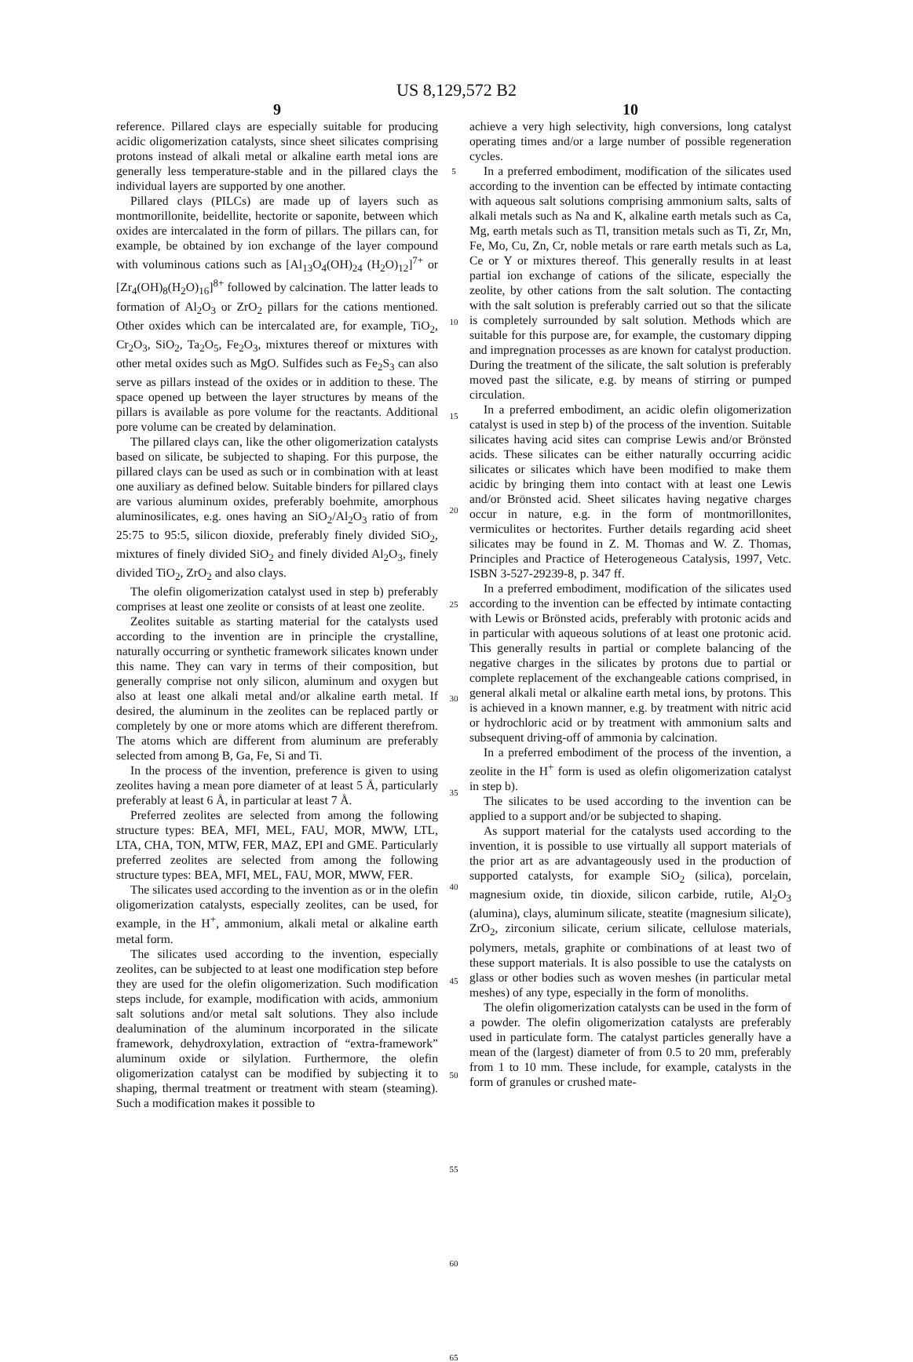US 8,129,572 B2
9
reference. Pillared clays are especially suitable for producing acidic oligomerization catalysts, since sheet silicates comprising protons instead of alkali metal or alkaline earth metal ions are generally less temperature-stable and in the pillared clays the individual layers are supported by one another.
Pillared clays (PILCs) are made up of layers such as montmorillonite, beidellite, hectorite or saponite, between which oxides are intercalated in the form of pillars. The pillars can, for example, be obtained by ion exchange of the layer compound with voluminous cations such as [Al<sub>13</sub>O<sub>4</sub>(OH)<sub>24</sub> (H<sub>2</sub>O)<sub>12</sub>]<sup>7+</sup> or [Zr<sub>4</sub>(OH)<sub>8</sub>(H<sub>2</sub>O)<sub>16</sub>]<sup>8+</sup> followed by calcination. The latter leads to formation of Al<sub>2</sub>O<sub>3</sub> or ZrO<sub>2</sub> pillars for the cations mentioned. Other oxides which can be intercalated are, for example, TiO<sub>2</sub>, Cr<sub>2</sub>O<sub>3</sub>, SiO<sub>2</sub>, Ta<sub>2</sub>O<sub>5</sub>, Fe<sub>2</sub>O<sub>3</sub>, mixtures thereof or mixtures with other metal oxides such as MgO. Sulfides such as Fe<sub>2</sub>S<sub>3</sub> can also serve as pillars instead of the oxides or in addition to these. The space opened up between the layer structures by means of the pillars is available as pore volume for the reactants. Additional pore volume can be created by delamination.
The pillared clays can, like the other oligomerization catalysts based on silicate, be subjected to shaping. For this purpose, the pillared clays can be used as such or in combination with at least one auxiliary as defined below. Suitable binders for pillared clays are various aluminum oxides, preferably boehmite, amorphous aluminosilicates, e.g. ones having an SiO<sub>2</sub>/Al<sub>2</sub>O<sub>3</sub> ratio of from 25:75 to 95:5, silicon dioxide, preferably finely divided SiO<sub>2</sub>, mixtures of finely divided SiO<sub>2</sub> and finely divided Al<sub>2</sub>O<sub>3</sub>, finely divided TiO<sub>2</sub>, ZrO<sub>2</sub> and also clays.
The olefin oligomerization catalyst used in step b) preferably comprises at least one zeolite or consists of at least one zeolite.
Zeolites suitable as starting material for the catalysts used according to the invention are in principle the crystalline, naturally occurring or synthetic framework silicates known under this name. They can vary in terms of their composition, but generally comprise not only silicon, aluminum and oxygen but also at least one alkali metal and/or alkaline earth metal. If desired, the aluminum in the zeolites can be replaced partly or completely by one or more atoms which are different therefrom. The atoms which are different from aluminum are preferably selected from among B, Ga, Fe, Si and Ti.
In the process of the invention, preference is given to using zeolites having a mean pore diameter of at least 5 Å, particularly preferably at least 6 Å, in particular at least 7 Å.
Preferred zeolites are selected from among the following structure types: BEA, MFI, MEL, FAU, MOR, MWW, LTL, LTA, CHA, TON, MTW, FER, MAZ, EPI and GME. Particularly preferred zeolites are selected from among the following structure types: BEA, MFI, MEL, FAU, MOR, MWW, FER.
The silicates used according to the invention as or in the olefin oligomerization catalysts, especially zeolites, can be used, for example, in the H<sup>+</sup>, ammonium, alkali metal or alkaline earth metal form.
The silicates used according to the invention, especially zeolites, can be subjected to at least one modification step before they are used for the olefin oligomerization. Such modification steps include, for example, modification with acids, ammonium salt solutions and/or metal salt solutions. They also include dealumination of the aluminum incorporated in the silicate framework, dehydroxylation, extraction of “extra-framework” aluminum oxide or silylation. Furthermore, the olefin oligomerization catalyst can be modified by subjecting it to shaping, thermal treatment or treatment with steam (steaming). Such a modification makes it possible to
5
10
15
20
25
30
35
40
45
50
55
60
65
10
achieve a very high selectivity, high conversions, long catalyst operating times and/or a large number of possible regeneration cycles.
In a preferred embodiment, modification of the silicates used according to the invention can be effected by intimate contacting with aqueous salt solutions comprising ammonium salts, salts of alkali metals such as Na and K, alkaline earth metals such as Ca, Mg, earth metals such as Tl, transition metals such as Ti, Zr, Mn, Fe, Mo, Cu, Zn, Cr, noble metals or rare earth metals such as La, Ce or Y or mixtures thereof. This generally results in at least partial ion exchange of cations of the silicate, especially the zeolite, by other cations from the salt solution. The contacting with the salt solution is preferably carried out so that the silicate is completely surrounded by salt solution. Methods which are suitable for this purpose are, for example, the customary dipping and impregnation processes as are known for catalyst production. During the treatment of the silicate, the salt solution is preferably moved past the silicate, e.g. by means of stirring or pumped circulation.
In a preferred embodiment, an acidic olefin oligomerization catalyst is used in step b) of the process of the invention. Suitable silicates having acid sites can comprise Lewis and/or Brönsted acids. These silicates can be either naturally occurring acidic silicates or silicates which have been modified to make them acidic by bringing them into contact with at least one Lewis and/or Brönsted acid. Sheet silicates having negative charges occur in nature, e.g. in the form of montmorillonites, vermiculites or hectorites. Further details regarding acid sheet silicates may be found in Z. M. Thomas and W. Z. Thomas, Principles and Practice of Heterogeneous Catalysis, 1997, Vetc. ISBN 3-527-29239-8, p. 347 ff.
In a preferred embodiment, modification of the silicates used according to the invention can be effected by intimate contacting with Lewis or Brönsted acids, preferably with protonic acids and in particular with aqueous solutions of at least one protonic acid. This generally results in partial or complete balancing of the negative charges in the silicates by protons due to partial or complete replacement of the exchangeable cations comprised, in general alkali metal or alkaline earth metal ions, by protons. This is achieved in a known manner, e.g. by treatment with nitric acid or hydrochloric acid or by treatment with ammonium salts and subsequent driving-off of ammonia by calcination.
In a preferred embodiment of the process of the invention, a zeolite in the H<sup>+</sup> form is used as olefin oligomerization catalyst in step b).
The silicates to be used according to the invention can be applied to a support and/or be subjected to shaping.
As support material for the catalysts used according to the invention, it is possible to use virtually all support materials of the prior art as are advantageously used in the production of supported catalysts, for example SiO<sub>2</sub> (silica), porcelain, magnesium oxide, tin dioxide, silicon carbide, rutile, Al<sub>2</sub>O<sub>3</sub> (alumina), clays, aluminum silicate, steatite (magnesium silicate), ZrO<sub>2</sub>, zirconium silicate, cerium silicate, cellulose materials, polymers, metals, graphite or combinations of at least two of these support materials. It is also possible to use the catalysts on glass or other bodies such as woven meshes (in particular metal meshes) of any type, especially in the form of monoliths.
The olefin oligomerization catalysts can be used in the form of a powder. The olefin oligomerization catalysts are preferably used in particulate form. The catalyst particles generally have a mean of the (largest) diameter of from 0.5 to 20 mm, preferably from 1 to 10 mm. These include, for example, catalysts in the form of granules or crushed mate-